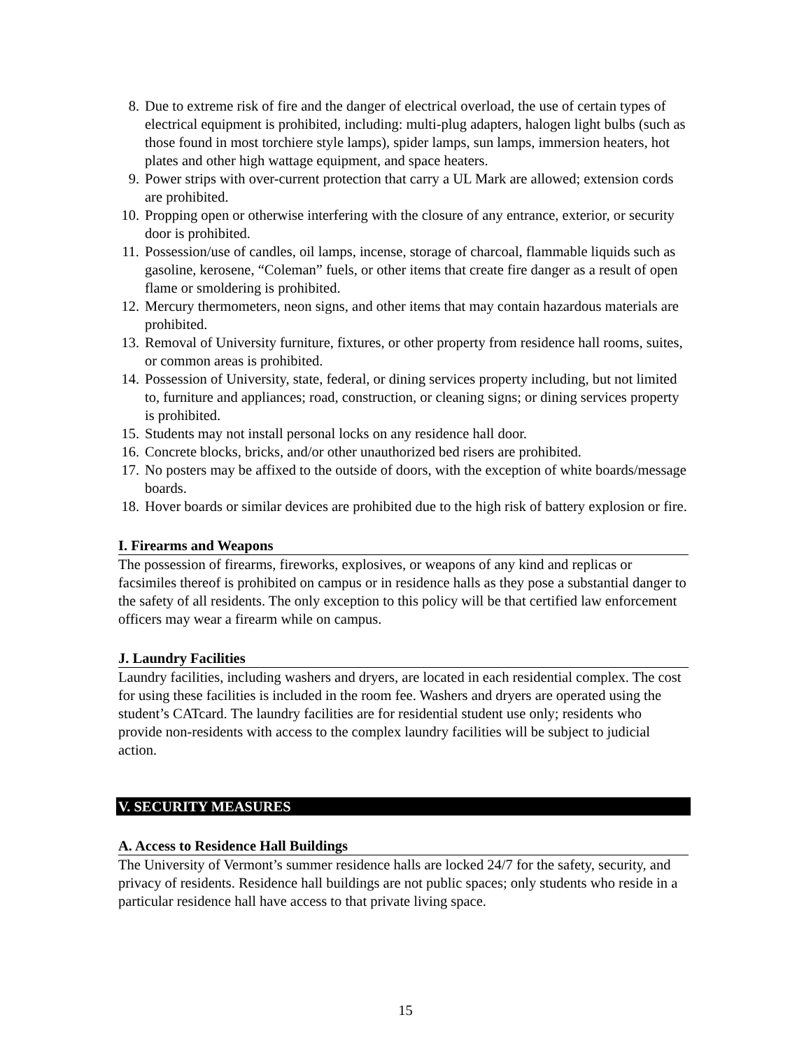8. Due to extreme risk of fire and the danger of electrical overload, the use of certain types of electrical equipment is prohibited, including: multi-plug adapters, halogen light bulbs (such as those found in most torchiere style lamps), spider lamps, sun lamps, immersion heaters, hot plates and other high wattage equipment, and space heaters.
9. Power strips with over-current protection that carry a UL Mark are allowed; extension cords are prohibited.
10. Propping open or otherwise interfering with the closure of any entrance, exterior, or security door is prohibited.
11. Possession/use of candles, oil lamps, incense, storage of charcoal, flammable liquids such as gasoline, kerosene, “Coleman” fuels, or other items that create fire danger as a result of open flame or smoldering is prohibited.
12. Mercury thermometers, neon signs, and other items that may contain hazardous materials are prohibited.
13. Removal of University furniture, fixtures, or other property from residence hall rooms, suites, or common areas is prohibited.
14. Possession of University, state, federal, or dining services property including, but not limited to, furniture and appliances; road, construction, or cleaning signs; or dining services property is prohibited.
15. Students may not install personal locks on any residence hall door.
16. Concrete blocks, bricks, and/or other unauthorized bed risers are prohibited.
17. No posters may be affixed to the outside of doors, with the exception of white boards/message boards.
18. Hover boards or similar devices are prohibited due to the high risk of battery explosion or fire.
I. Firearms and Weapons
The possession of firearms, fireworks, explosives, or weapons of any kind and replicas or facsimiles thereof is prohibited on campus or in residence halls as they pose a substantial danger to the safety of all residents. The only exception to this policy will be that certified law enforcement officers may wear a firearm while on campus.
J. Laundry Facilities
Laundry facilities, including washers and dryers, are located in each residential complex. The cost for using these facilities is included in the room fee. Washers and dryers are operated using the student’s CATcard. The laundry facilities are for residential student use only; residents who provide non-residents with access to the complex laundry facilities will be subject to judicial action.
V. SECURITY MEASURES
A. Access to Residence Hall Buildings
The University of Vermont’s summer residence halls are locked 24/7 for the safety, security, and privacy of residents. Residence hall buildings are not public spaces; only students who reside in a particular residence hall have access to that private living space.
15